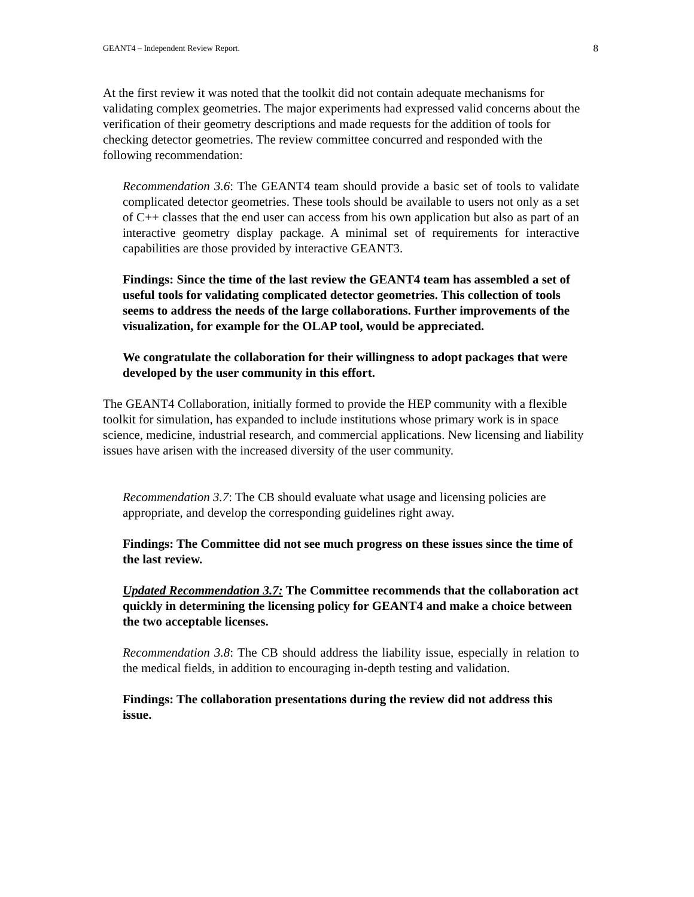GEANT4 – Independent Review Report. 8
At the first review it was noted that the toolkit did not contain adequate mechanisms for validating complex geometries. The major experiments had expressed valid concerns about the verification of their geometry descriptions and made requests for the addition of tools for checking detector geometries. The review committee concurred and responded with the following recommendation:
Recommendation 3.6: The GEANT4 team should provide a basic set of tools to validate complicated detector geometries. These tools should be available to users not only as a set of C++ classes that the end user can access from his own application but also as part of an interactive geometry display package. A minimal set of requirements for interactive capabilities are those provided by interactive GEANT3.
Findings: Since the time of the last review the GEANT4 team has assembled a set of useful tools for validating complicated detector geometries. This collection of tools seems to address the needs of the large collaborations. Further improvements of the visualization, for example for the OLAP tool, would be appreciated.
We congratulate the collaboration for their willingness to adopt packages that were developed by the user community in this effort.
The GEANT4 Collaboration, initially formed to provide the HEP community with a flexible toolkit for simulation, has expanded to include institutions whose primary work is in space science, medicine, industrial research, and commercial applications. New licensing and liability issues have arisen with the increased diversity of the user community.
Recommendation 3.7: The CB should evaluate what usage and licensing policies are appropriate, and develop the corresponding guidelines right away.
Findings: The Committee did not see much progress on these issues since the time of the last review.
Updated Recommendation 3.7: The Committee recommends that the collaboration act quickly in determining the licensing policy for GEANT4 and make a choice between the two acceptable licenses.
Recommendation 3.8: The CB should address the liability issue, especially in relation to the medical fields, in addition to encouraging in-depth testing and validation.
Findings: The collaboration presentations during the review did not address this issue.